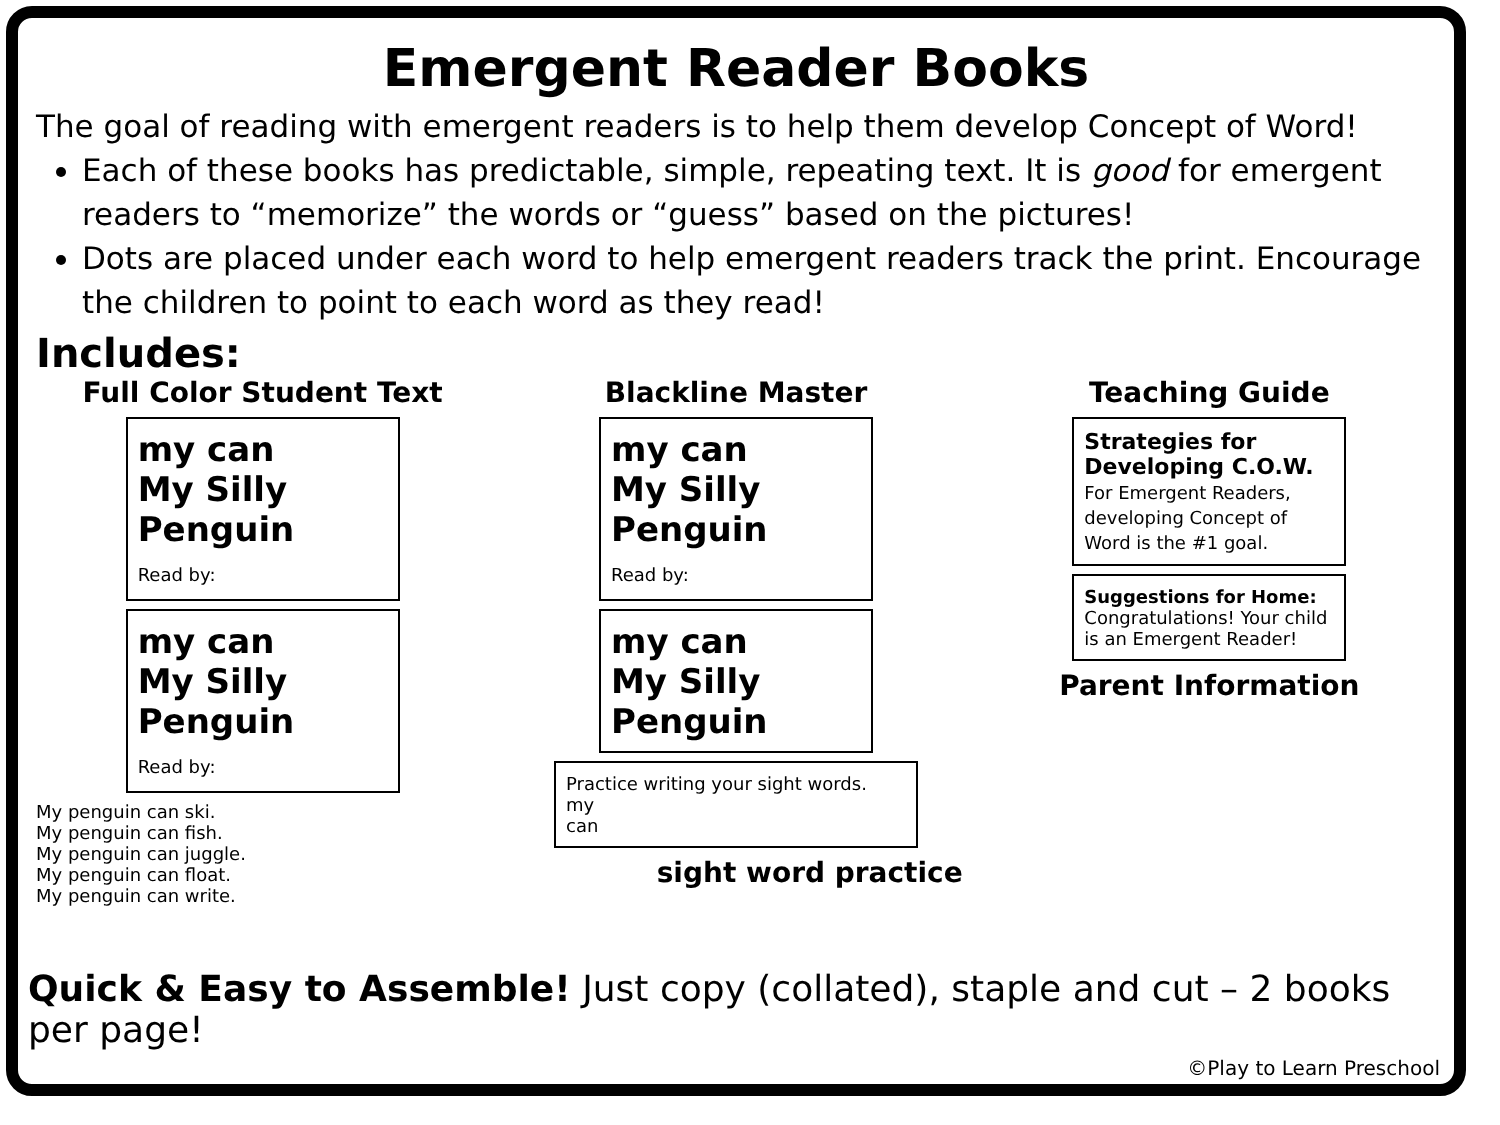Emergent Reader Books
The goal of reading with emergent readers is to help them develop Concept of Word!
Each of these books has predictable, simple, repeating text. It is good for emergent readers to “memorize” the words or “guess” based on the pictures!
Dots are placed under each word to help emergent readers track the print. Encourage the children to point to each word as they read!
Includes:
Full Color Student Text
my can
My Silly Penguin
Read by:
my can
My Silly Penguin
Read by:
My penguin can ski.
My penguin can fish.
My penguin can juggle.
My penguin can float.
My penguin can write.
Blackline Master
my can
My Silly Penguin
Read by:
my can
My Silly Penguin
Practice writing your sight words.
my
can
sight word practice
Teaching Guide
Strategies for Developing C.O.W.
For Emergent Readers, developing Concept of Word is the #1 goal.
Suggestions for Home:
Congratulations! Your child is an Emergent Reader!
Parent Information
Quick & Easy to Assemble! Just copy (collated), staple and cut – 2 books per page!
©Play to Learn Preschool